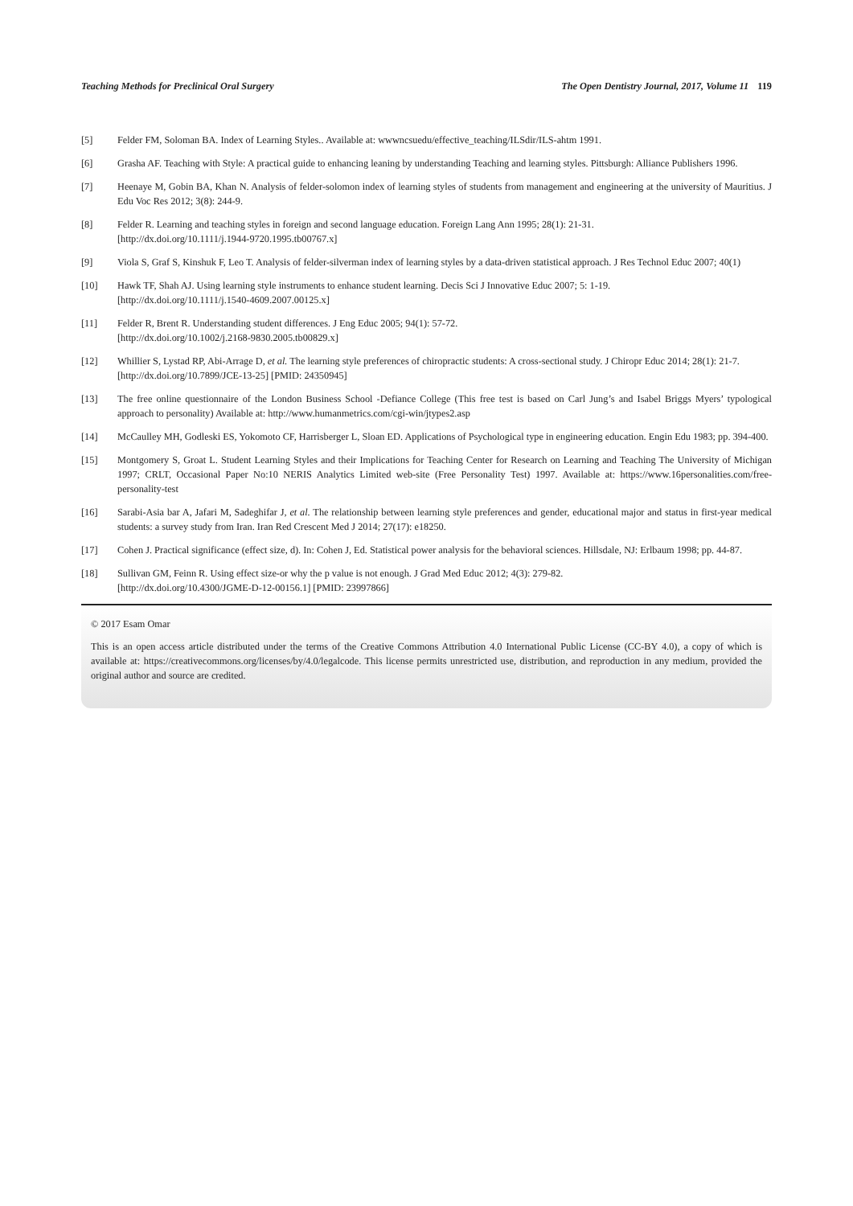Teaching Methods for Preclinical Oral Surgery The Open Dentistry Journal, 2017, Volume 11 119
[5] Felder FM, Soloman BA. Index of Learning Styles.. Available at: wwwncsuedu/effective_teaching/ILSdir/ILS-ahtm 1991.
[6] Grasha AF. Teaching with Style: A practical guide to enhancing leaning by understanding Teaching and learning styles. Pittsburgh: Alliance Publishers 1996.
[7] Heenaye M, Gobin BA, Khan N. Analysis of felder-solomon index of learning styles of students from management and engineering at the university of Mauritius. J Edu Voc Res 2012; 3(8): 244-9.
[8] Felder R. Learning and teaching styles in foreign and second language education. Foreign Lang Ann 1995; 28(1): 21-31.
[http://dx.doi.org/10.1111/j.1944-9720.1995.tb00767.x]
[9] Viola S, Graf S, Kinshuk F, Leo T. Analysis of felder-silverman index of learning styles by a data-driven statistical approach. J Res Technol Educ 2007; 40(1)
[10] Hawk TF, Shah AJ. Using learning style instruments to enhance student learning. Decis Sci J Innovative Educ 2007; 5: 1-19.
[http://dx.doi.org/10.1111/j.1540-4609.2007.00125.x]
[11] Felder R, Brent R. Understanding student differences. J Eng Educ 2005; 94(1): 57-72.
[http://dx.doi.org/10.1002/j.2168-9830.2005.tb00829.x]
[12] Whillier S, Lystad RP, Abi-Arrage D, et al. The learning style preferences of chiropractic students: A cross-sectional study. J Chiropr Educ 2014; 28(1): 21-7.
[http://dx.doi.org/10.7899/JCE-13-25] [PMID: 24350945]
[13] The free online questionnaire of the London Business School -Defiance College (This free test is based on Carl Jung’s and Isabel Briggs Myers’ typological approach to personality) Available at: http://www.humanmetrics.com/cgi-win/jtypes2.asp
[14] McCaulley MH, Godleski ES, Yokomoto CF, Harrisberger L, Sloan ED. Applications of Psychological type in engineering education. Engin Edu 1983; pp. 394-400.
[15] Montgomery S, Groat L. Student Learning Styles and their Implications for Teaching Center for Research on Learning and Teaching The University of Michigan 1997; CRLT, Occasional Paper No:10 NERIS Analytics Limited web-site (Free Personality Test) 1997. Available at: https://www.16personalities.com/free-personality-test
[16] Sarabi-Asia bar A, Jafari M, Sadeghifar J, et al. The relationship between learning style preferences and gender, educational major and status in first-year medical students: a survey study from Iran. Iran Red Crescent Med J 2014; 27(17): e18250.
[17] Cohen J. Practical significance (effect size, d). In: Cohen J, Ed. Statistical power analysis for the behavioral sciences. Hillsdale, NJ: Erlbaum 1998; pp. 44-87.
[18] Sullivan GM, Feinn R. Using effect size-or why the p value is not enough. J Grad Med Educ 2012; 4(3): 279-82.
[http://dx.doi.org/10.4300/JGME-D-12-00156.1] [PMID: 23997866]
© 2017 Esam Omar
This is an open access article distributed under the terms of the Creative Commons Attribution 4.0 International Public License (CC-BY 4.0), a copy of which is available at: https://creativecommons.org/licenses/by/4.0/legalcode. This license permits unrestricted use, distribution, and reproduction in any medium, provided the original author and source are credited.